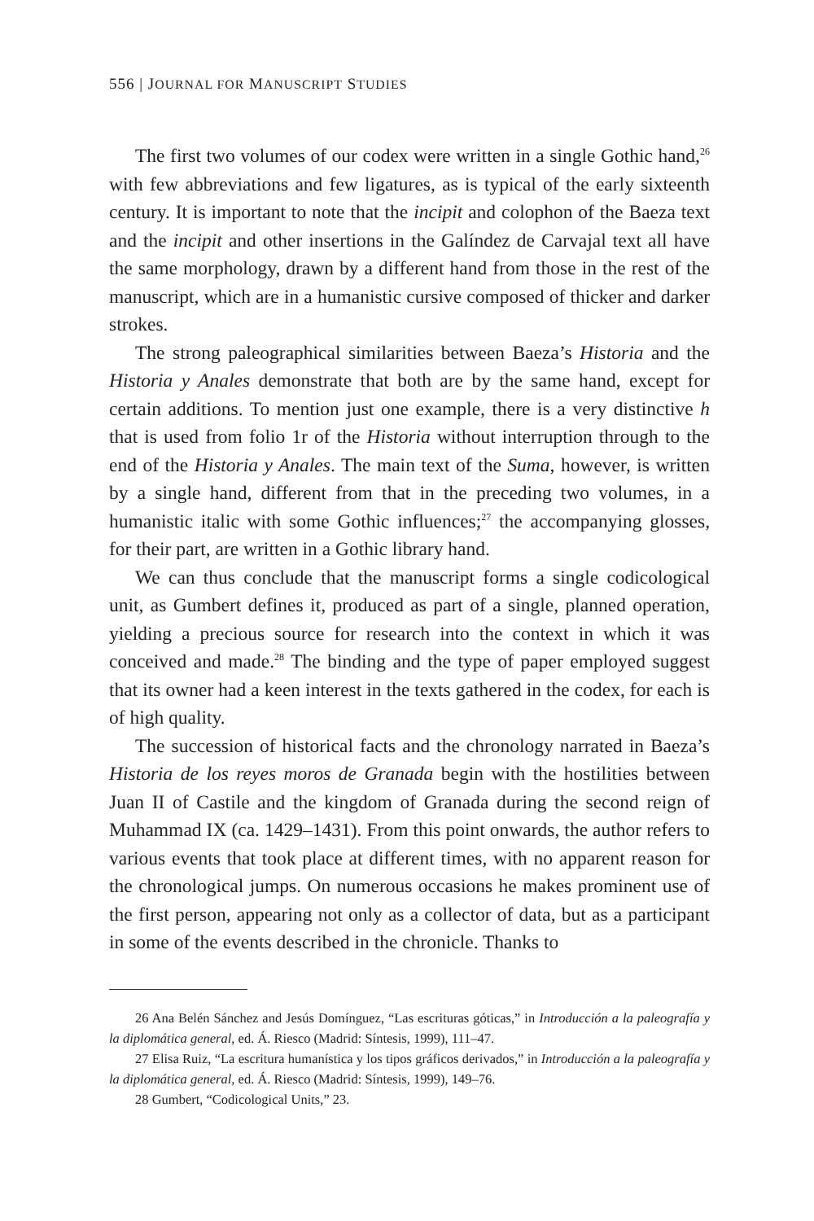556 | JOURNAL FOR MANUSCRIPT STUDIES
The first two volumes of our codex were written in a single Gothic hand,<sup>26</sup> with few abbreviations and few ligatures, as is typical of the early sixteenth century. It is important to note that the incipit and colophon of the Baeza text and the incipit and other insertions in the Galíndez de Carvajal text all have the same morphology, drawn by a different hand from those in the rest of the manuscript, which are in a humanistic cursive composed of thicker and darker strokes.
The strong paleographical similarities between Baeza’s Historia and the Historia y Anales demonstrate that both are by the same hand, except for certain additions. To mention just one example, there is a very distinctive h that is used from folio 1r of the Historia without interruption through to the end of the Historia y Anales. The main text of the Suma, however, is written by a single hand, different from that in the preceding two volumes, in a humanistic italic with some Gothic influences;<sup>27</sup> the accompanying glosses, for their part, are written in a Gothic library hand.
We can thus conclude that the manuscript forms a single codicological unit, as Gumbert defines it, produced as part of a single, planned operation, yielding a precious source for research into the context in which it was conceived and made.<sup>28</sup> The binding and the type of paper employed suggest that its owner had a keen interest in the texts gathered in the codex, for each is of high quality.
The succession of historical facts and the chronology narrated in Baeza’s Historia de los reyes moros de Granada begin with the hostilities between Juan II of Castile and the kingdom of Granada during the second reign of Muhammad IX (ca. 1429–1431). From this point onwards, the author refers to various events that took place at different times, with no apparent reason for the chronological jumps. On numerous occasions he makes prominent use of the first person, appearing not only as a collector of data, but as a participant in some of the events described in the chronicle. Thanks to
26 Ana Belén Sánchez and Jesús Domínguez, “Las escrituras góticas,” in Introducción a la paleografía y la diplomática general, ed. Á. Riesco (Madrid: Síntesis, 1999), 111–47.
27 Elisa Ruiz, “La escritura humanística y los tipos gráficos derivados,” in Introducción a la paleografía y la diplomática general, ed. Á. Riesco (Madrid: Síntesis, 1999), 149–76.
28 Gumbert, “Codicological Units,” 23.